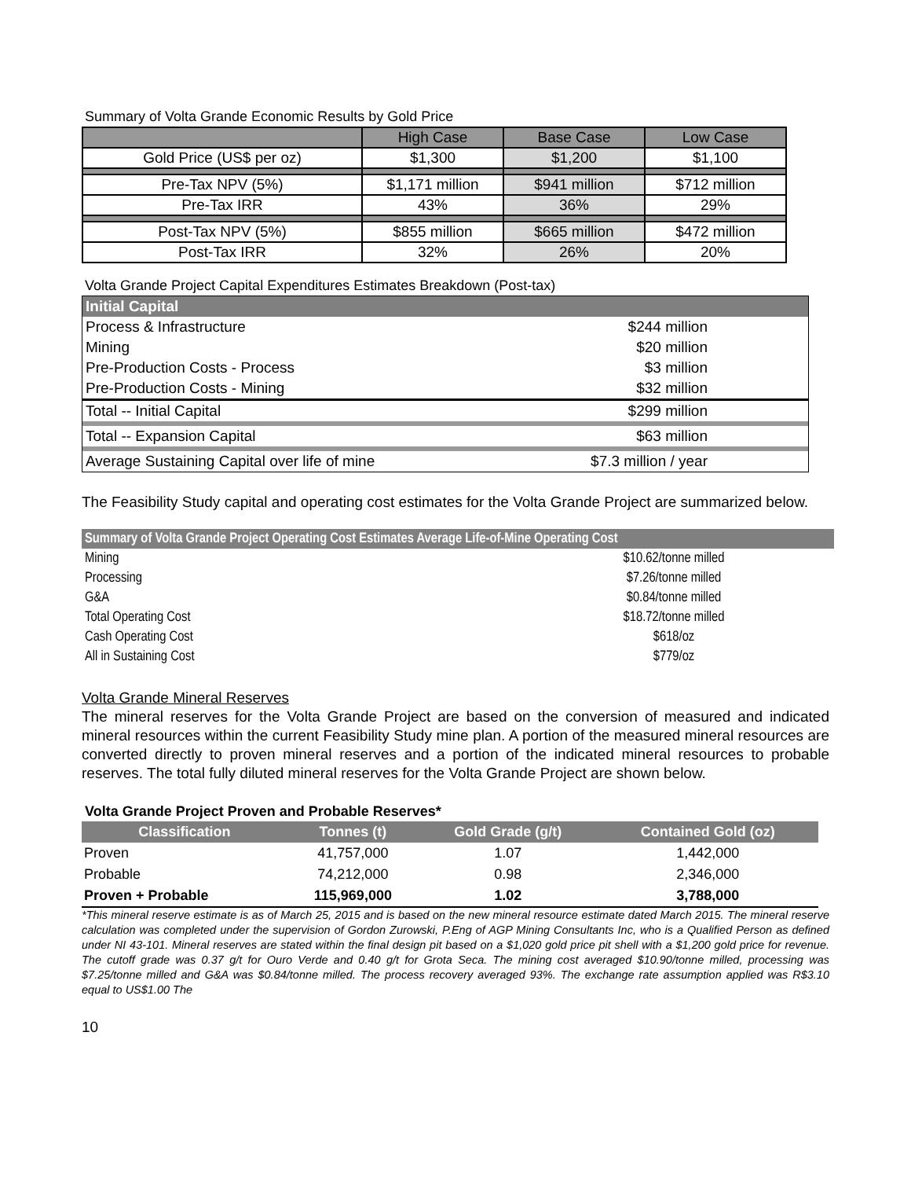Summary of Volta Grande Economic Results by Gold Price
| | High Case | Base Case | Low Case |
| --- | --- | --- | --- |
| Gold Price (US$ per oz) | $1,300 | $1,200 | $1,100 |
| Pre-Tax NPV (5%) | $1,171 million | $941 million | $712 million |
| Pre-Tax IRR | 43% | 36% | 29% |
| Post-Tax NPV (5%) | $855 million | $665 million | $472 million |
| Post-Tax IRR | 32% | 26% | 20% |
Volta Grande Project Capital Expenditures Estimates Breakdown (Post-tax)
| Initial Capital | |
| Process & Infrastructure | $244 million |
| Mining | $20 million |
| Pre-Production Costs - Process | $3 million |
| Pre-Production Costs - Mining | $32 million |
| Total -- Initial Capital | $299 million |
| Total -- Expansion Capital | $63 million |
| Average Sustaining Capital over life of mine | $7.3 million / year |
The Feasibility Study capital and operating cost estimates for the Volta Grande Project are summarized below.
| Summary of Volta Grande Project Operating Cost Estimates Average Life-of-Mine Operating Cost | |
| Mining | $10.62/tonne milled |
| Processing | $7.26/tonne milled |
| G&A | $0.84/tonne milled |
| Total Operating Cost | $18.72/tonne milled |
| Cash Operating Cost | $618/oz |
| All in Sustaining Cost | $779/oz |
Volta Grande Mineral Reserves
The mineral reserves for the Volta Grande Project are based on the conversion of measured and indicated mineral resources within the current Feasibility Study mine plan. A portion of the measured mineral resources are converted directly to proven mineral reserves and a portion of the indicated mineral resources to probable reserves. The total fully diluted mineral reserves for the Volta Grande Project are shown below.
Volta Grande Project Proven and Probable Reserves*
| Classification | Tonnes (t) | Gold Grade (g/t) | Contained Gold (oz) |
| --- | --- | --- | --- |
| Proven | 41,757,000 | 1.07 | 1,442,000 |
| Probable | 74,212,000 | 0.98 | 2,346,000 |
| Proven + Probable | 115,969,000 | 1.02 | 3,788,000 |
*This mineral reserve estimate is as of March 25, 2015 and is based on the new mineral resource estimate dated March 2015. The mineral reserve calculation was completed under the supervision of Gordon Zurowski, P.Eng of AGP Mining Consultants Inc, who is a Qualified Person as defined under NI 43-101. Mineral reserves are stated within the final design pit based on a $1,020 gold price pit shell with a $1,200 gold price for revenue. The cutoff grade was 0.37 g/t for Ouro Verde and 0.40 g/t for Grota Seca. The mining cost averaged $10.90/tonne milled, processing was $7.25/tonne milled and G&A was $0.84/tonne milled. The process recovery averaged 93%. The exchange rate assumption applied was R$3.10 equal to US$1.00 The
10